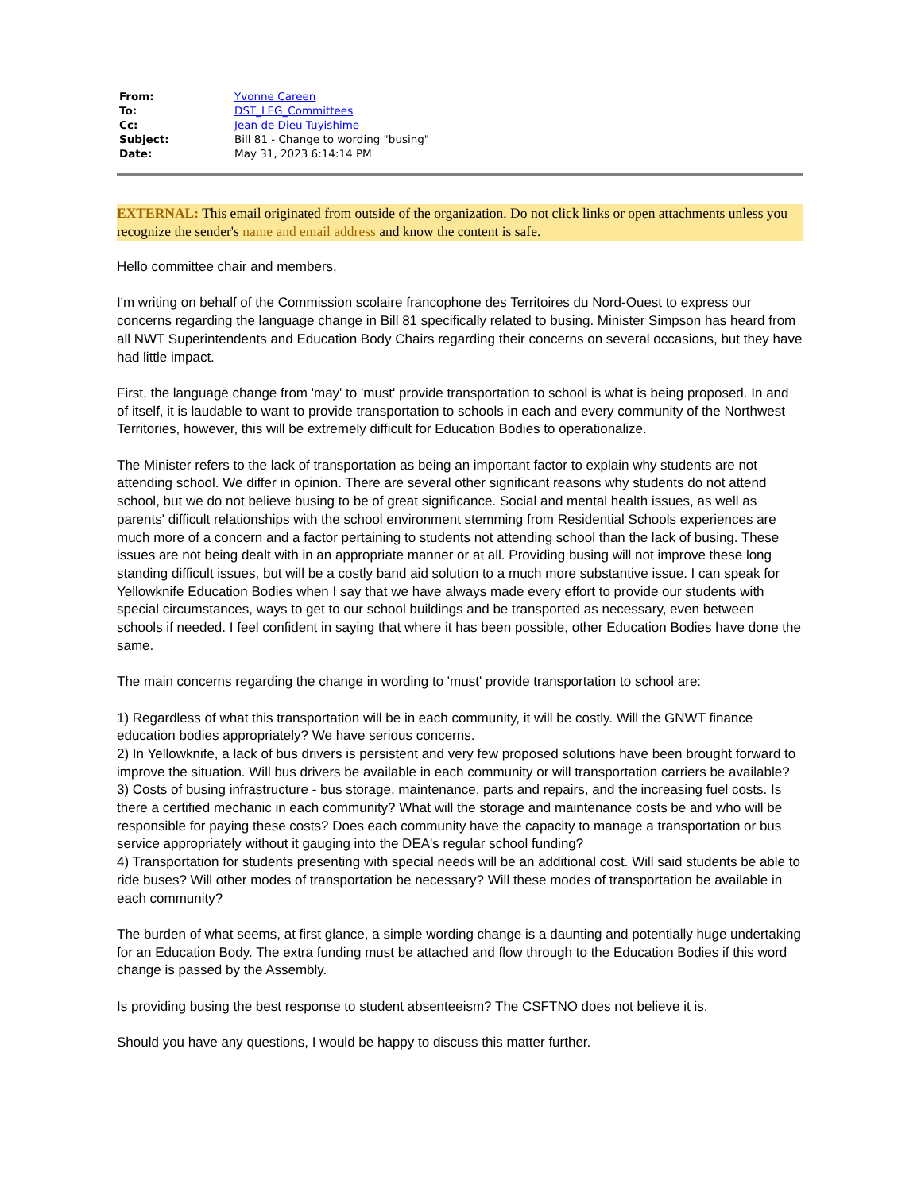| From: | Yvonne Careen |
| To: | DST_LEG_Committees |
| Cc: | Jean de Dieu Tuyishime |
| Subject: | Bill 81 - Change to wording "busing" |
| Date: | May 31, 2023 6:14:14 PM |
EXTERNAL: This email originated from outside of the organization. Do not click links or open attachments unless you recognize the sender's name and email address and know the content is safe.
Hello committee chair and members,
I'm writing on behalf of the Commission scolaire francophone des Territoires du Nord-Ouest to express our concerns regarding the language change in Bill 81 specifically related to busing. Minister Simpson has heard from all NWT Superintendents and Education Body Chairs regarding their concerns on several occasions, but they have had little impact.
First, the language change from 'may' to 'must' provide transportation to school is what is being proposed. In and of itself, it is laudable to want to provide transportation to schools in each and every community of the Northwest Territories, however, this will be extremely difficult for Education Bodies to operationalize.
The Minister refers to the lack of transportation as being an important factor to explain why students are not attending school. We differ in opinion. There are several other significant reasons why students do not attend school, but we do not believe busing to be of great significance. Social and mental health issues, as well as parents' difficult relationships with the school environment stemming from Residential Schools experiences are much more of a concern and a factor pertaining to students not attending school than the lack of busing. These issues are not being dealt with in an appropriate manner or at all. Providing busing will not improve these long standing difficult issues, but will be a costly band aid solution to a much more substantive issue. I can speak for Yellowknife Education Bodies when I say that we have always made every effort to provide our students with special circumstances, ways to get to our school buildings and be transported as necessary, even between schools if needed. I feel confident in saying that where it has been possible, other Education Bodies have done the same.
The main concerns regarding the change in wording to 'must' provide transportation to school are:
1) Regardless of what this transportation will be in each community, it will be costly. Will the GNWT finance education bodies appropriately? We have serious concerns.
2) In Yellowknife, a lack of bus drivers is persistent and very few proposed solutions have been brought forward to improve the situation. Will bus drivers be available in each community or will transportation carriers be available?
3) Costs of busing infrastructure - bus storage, maintenance, parts and repairs, and the increasing fuel costs. Is there a certified mechanic in each community? What will the storage and maintenance costs be and who will be responsible for paying these costs? Does each community have the capacity to manage a transportation or bus service appropriately without it gauging into the DEA's regular school funding?
4) Transportation for students presenting with special needs will be an additional cost. Will said students be able to ride buses? Will other modes of transportation be necessary? Will these modes of transportation be available in each community?
The burden of what seems, at first glance, a simple wording change is a daunting and potentially huge undertaking for an Education Body. The extra funding must be attached and flow through to the Education Bodies if this word change is passed by the Assembly.
Is providing busing the best response to student absenteeism? The CSFTNO does not believe it is.
Should you have any questions, I would be happy to discuss this matter further.